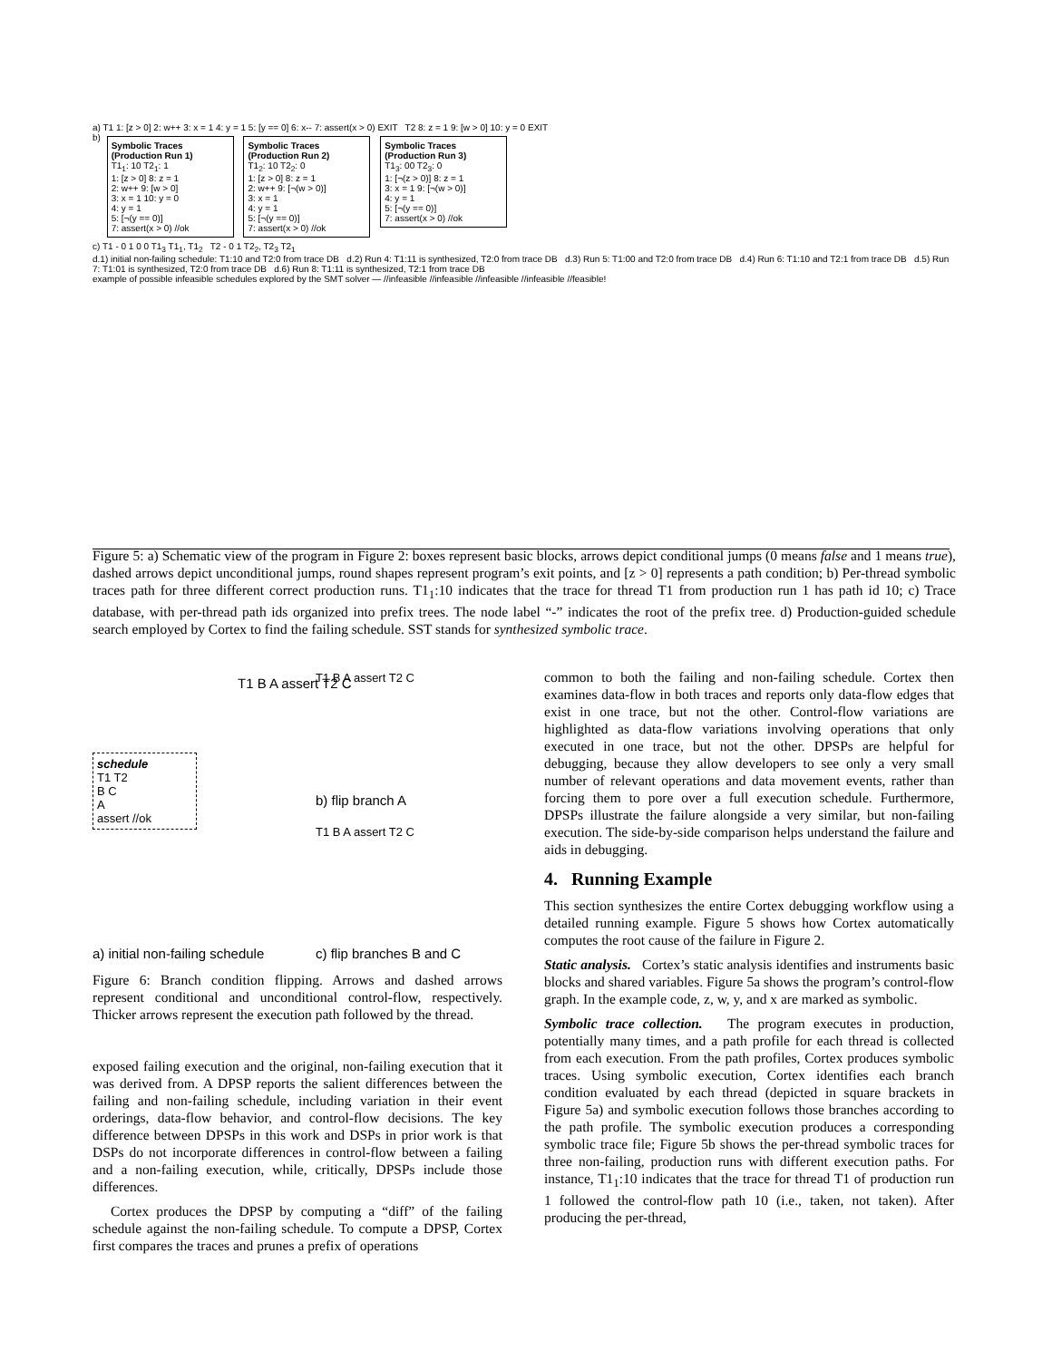a) T1 1: [z > 0] 2: w++ 3: x = 1 4: y = 1 5: [y == 0] 6: x-- 7: assert(x > 0) EXIT T2 8: z = 1 9: [w > 0] 10: y = 0 EXIT
b)
Symbolic Traces (Production Run 1)
T1<sub>1</sub>: 10 T2<sub>1</sub>: 1
1: [z > 0] 8: z = 1
2: w++ 9: [w > 0]
3: x = 1 10: y = 0
4: y = 1
5: [¬(y == 0)]
7: assert(x > 0) //ok
Symbolic Traces (Production Run 2)
T1<sub>2</sub>: 10 T2<sub>2</sub>: 0
1: [z > 0] 8: z = 1
2: w++ 9: [¬(w > 0)]
3: x = 1
4: y = 1
5: [¬(y == 0)]
7: assert(x > 0) //ok
Symbolic Traces (Production Run 3)
T1<sub>3</sub>: 00 T2<sub>3</sub>: 0
1: [¬(z > 0)] 8: z = 1
3: x = 1 9: [¬(w > 0)]
4: y = 1
5: [¬(y == 0)]
7: assert(x > 0) //ok
c) T1 - 0 1 0 0 T1<sub>3</sub> T1<sub>1</sub>, T1<sub>2</sub> T2 - 0 1 T2<sub>2</sub>, T2<sub>3</sub> T2<sub>1</sub>
d.1) initial non-failing schedule: T1:10 and T2:0 from trace DB d.2) Run 4: T1:11 is synthesized, T2:0 from trace DB d.3) Run 5: T1:00 and T2:0 from trace DB d.4) Run 6: T1:10 and T2:1 from trace DB d.5) Run 7: T1:01 is synthesized, T2:0 from trace DB d.6) Run 8: T1:11 is synthesized, T2:1 from trace DB
example of possible infeasible schedules explored by the SMT solver — //infeasible //infeasible //infeasible //infeasible //feasible!
Figure 5: a) Schematic view of the program in Figure 2: boxes represent basic blocks, arrows depict conditional jumps (0 means false and 1 means true), dashed arrows depict unconditional jumps, round shapes represent program’s exit points, and [z > 0] represents a path condition; b) Per-thread symbolic traces path for three different correct production runs. T1<sub>1</sub>:10 indicates that the trace for thread T1 from production run 1 has path id 10; c) Trace database, with per-thread path ids organized into prefix trees. The node label “-” indicates the root of the prefix tree. d) Production-guided schedule search employed by Cortex to find the failing schedule. SST stands for synthesized symbolic trace.
schedule
T1 T2
B C
A
assert //ok
T1 B A assert T2 C
a) initial non-failing schedule
T1 B A assert T2 C
b) flip branch A
T1 B A assert T2 C
c) flip branches B and C
Figure 6: Branch condition flipping. Arrows and dashed arrows represent conditional and unconditional control-flow, respectively. Thicker arrows represent the execution path followed by the thread.
exposed failing execution and the original, non-failing execution that it was derived from. A DPSP reports the salient differences between the failing and non-failing schedule, including variation in their event orderings, data-flow behavior, and control-flow decisions. The key difference between DPSPs in this work and DSPs in prior work is that DSPs do not incorporate differences in control-flow between a failing and a non-failing execution, while, critically, DPSPs include those differences.
Cortex produces the DPSP by computing a “diff” of the failing schedule against the non-failing schedule. To compute a DPSP, Cortex first compares the traces and prunes a prefix of operations
common to both the failing and non-failing schedule. Cortex then examines data-flow in both traces and reports only data-flow edges that exist in one trace, but not the other. Control-flow variations are highlighted as data-flow variations involving operations that only executed in one trace, but not the other. DPSPs are helpful for debugging, because they allow developers to see only a very small number of relevant operations and data movement events, rather than forcing them to pore over a full execution schedule. Furthermore, DPSPs illustrate the failure alongside a very similar, but non-failing execution. The side-by-side comparison helps understand the failure and aids in debugging.
4. Running Example
This section synthesizes the entire Cortex debugging workflow using a detailed running example. Figure 5 shows how Cortex automatically computes the root cause of the failure in Figure 2.
Static analysis. Cortex’s static analysis identifies and instruments basic blocks and shared variables. Figure 5a shows the program’s control-flow graph. In the example code, z, w, y, and x are marked as symbolic.
Symbolic trace collection. The program executes in production, potentially many times, and a path profile for each thread is collected from each execution. From the path profiles, Cortex produces symbolic traces. Using symbolic execution, Cortex identifies each branch condition evaluated by each thread (depicted in square brackets in Figure 5a) and symbolic execution follows those branches according to the path profile. The symbolic execution produces a corresponding symbolic trace file; Figure 5b shows the per-thread symbolic traces for three non-failing, production runs with different execution paths. For instance, T1<sub>1</sub>:10 indicates that the trace for thread T1 of production run 1 followed the control-flow path 10 (i.e., taken, not taken). After producing the per-thread,